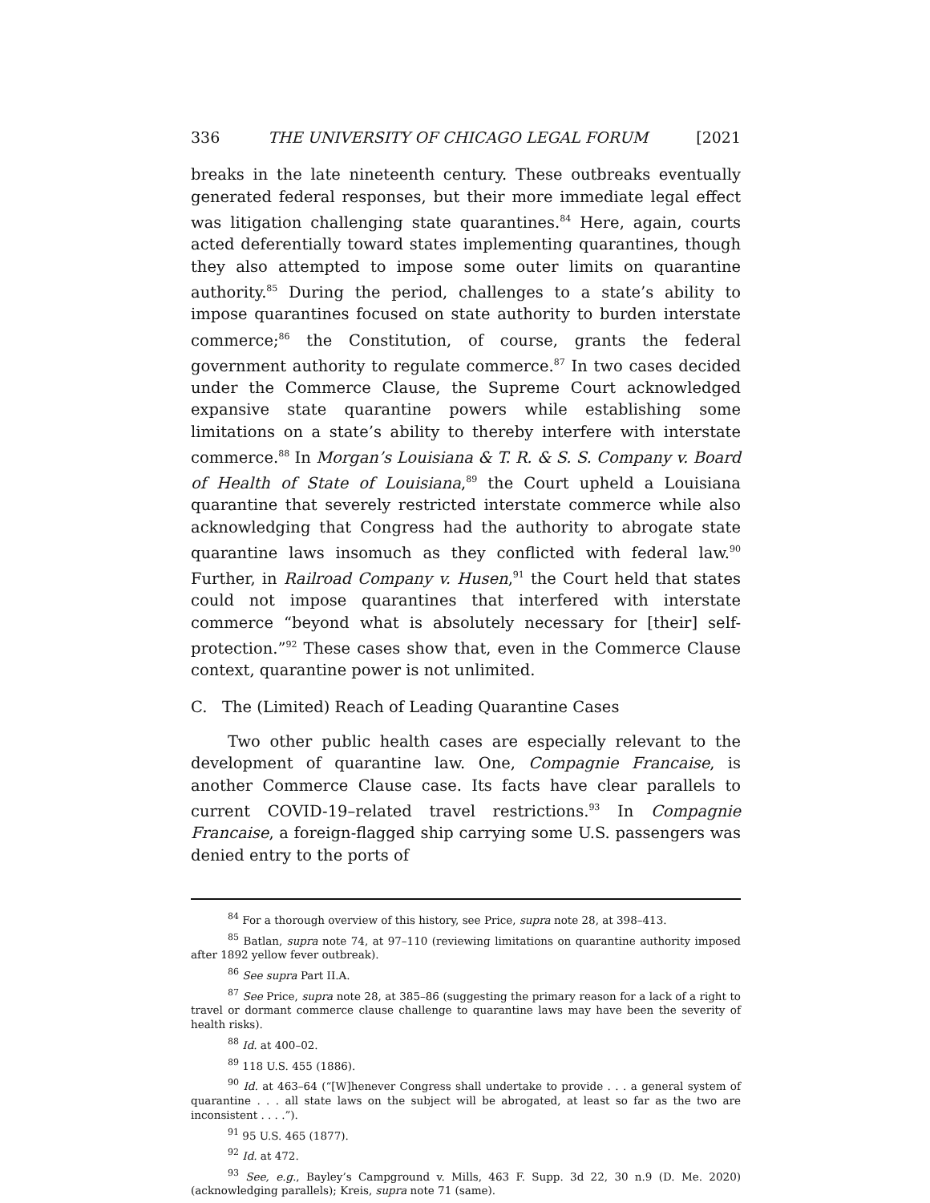336 THE UNIVERSITY OF CHICAGO LEGAL FORUM [2021
breaks in the late nineteenth century. These outbreaks eventually generated federal responses, but their more immediate legal effect was litigation challenging state quarantines.<sup>84</sup> Here, again, courts acted deferentially toward states implementing quarantines, though they also attempted to impose some outer limits on quarantine authority.<sup>85</sup> During the period, challenges to a state’s ability to impose quarantines focused on state authority to burden interstate commerce;<sup>86</sup> the Constitution, of course, grants the federal government authority to regulate commerce.<sup>87</sup> In two cases decided under the Commerce Clause, the Supreme Court acknowledged expansive state quarantine powers while establishing some limitations on a state’s ability to thereby interfere with interstate commerce.<sup>88</sup> In Morgan’s Louisiana & T. R. & S. S. Company v. Board of Health of State of Louisiana,<sup>89</sup> the Court upheld a Louisiana quarantine that severely restricted interstate commerce while also acknowledging that Congress had the authority to abrogate state quarantine laws insomuch as they conflicted with federal law.<sup>90</sup> Further, in Railroad Company v. Husen,<sup>91</sup> the Court held that states could not impose quarantines that interfered with interstate commerce “beyond what is absolutely necessary for [their] self-protection.”<sup>92</sup> These cases show that, even in the Commerce Clause context, quarantine power is not unlimited.
C. The (Limited) Reach of Leading Quarantine Cases
Two other public health cases are especially relevant to the development of quarantine law. One, Compagnie Francaise, is another Commerce Clause case. Its facts have clear parallels to current COVID-19–related travel restrictions.<sup>93</sup> In Compagnie Francaise, a foreign-flagged ship carrying some U.S. passengers was denied entry to the ports of
<sup>84</sup> For a thorough overview of this history, see Price, supra note 28, at 398–413.
<sup>85</sup> Batlan, supra note 74, at 97–110 (reviewing limitations on quarantine authority imposed after 1892 yellow fever outbreak).
<sup>86</sup> See supra Part II.A.
<sup>87</sup> See Price, supra note 28, at 385–86 (suggesting the primary reason for a lack of a right to travel or dormant commerce clause challenge to quarantine laws may have been the severity of health risks).
<sup>88</sup> Id. at 400–02.
<sup>89</sup> 118 U.S. 455 (1886).
<sup>90</sup> Id. at 463–64 (“[W]henever Congress shall undertake to provide . . . a general system of quarantine . . . all state laws on the subject will be abrogated, at least so far as the two are inconsistent . . . .”).
<sup>91</sup> 95 U.S. 465 (1877).
<sup>92</sup> Id. at 472.
<sup>93</sup> See, e.g., Bayley’s Campground v. Mills, 463 F. Supp. 3d 22, 30 n.9 (D. Me. 2020) (acknowledging parallels); Kreis, supra note 71 (same).